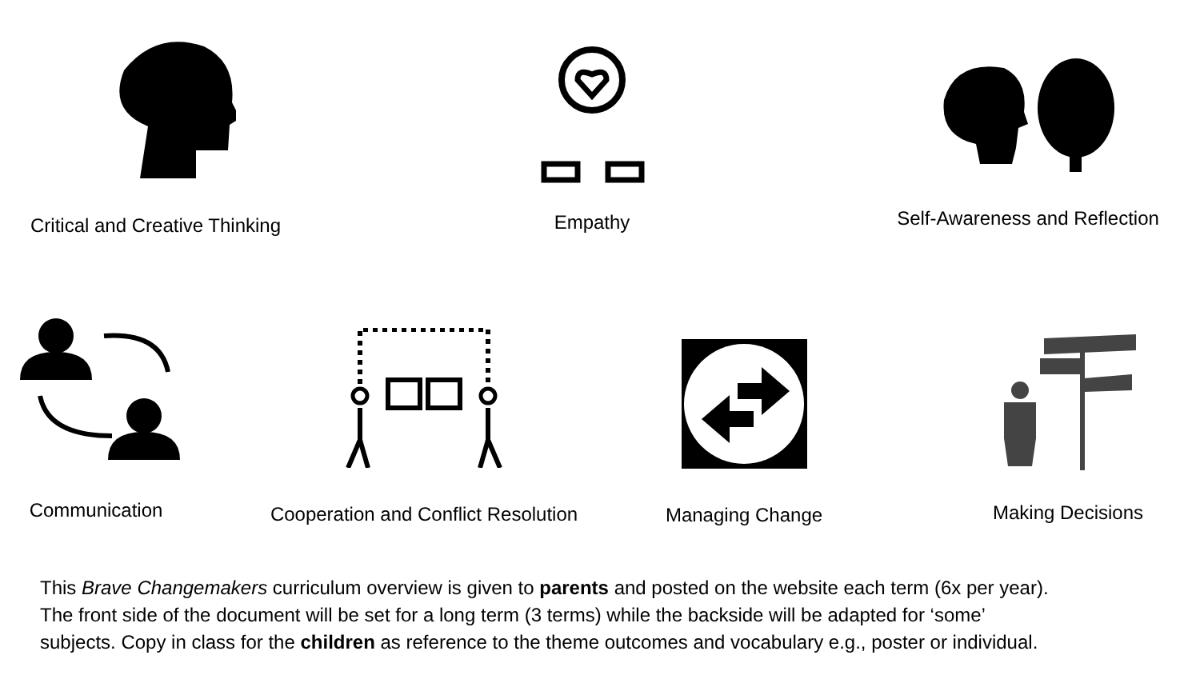Critical and Creative Thinking
Empathy
Self-Awareness and Reflection
Communication
Cooperation and Conflict Resolution
Managing Change Making Decisions
This Brave Changemakers curriculum overview is given to parents and posted on the website each term (6x per year).
The front side of the document will be set for a long term (3 terms) while the backside will be adapted for ‘some’
subjects. Copy in class for the children as reference to the theme outcomes and vocabulary e.g., poster or individual.